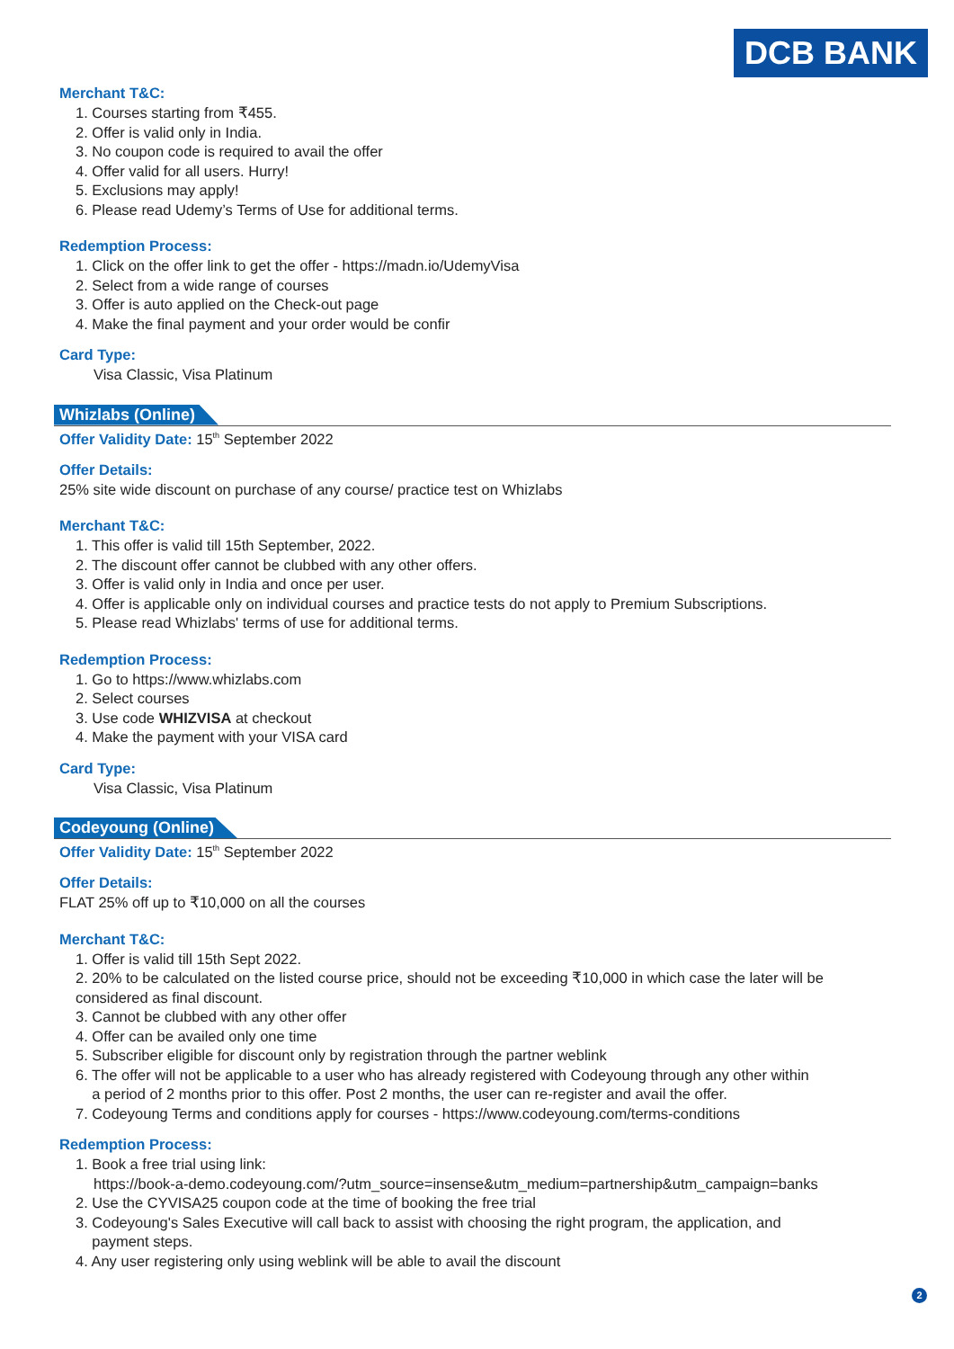DCB BANK
Merchant T&C:
1. Courses starting from ₹455.
2. Offer is valid only in India.
3. No coupon code is required to avail the offer
4. Offer valid for all users. Hurry!
5. Exclusions may apply!
6. Please read Udemy’s Terms of Use for additional terms.
Redemption Process:
1. Click on the offer link to get the offer - https://madn.io/UdemyVisa
2. Select from a wide range of courses
3. Offer is auto applied on the Check-out page
4. Make the final payment and your order would be confir
Card Type:
Visa Classic, Visa Platinum
Whizlabs (Online)
Offer Validity Date: 15<sup>th</sup> September 2022
Offer Details:
25% site wide discount on purchase of any course/ practice test on Whizlabs
Merchant T&C:
1. This offer is valid till 15th September, 2022.
2. The discount offer cannot be clubbed with any other offers.
3. Offer is valid only in India and once per user.
4. Offer is applicable only on individual courses and practice tests do not apply to Premium Subscriptions.
5. Please read Whizlabs' terms of use for additional terms.
Redemption Process:
1. Go to https://www.whizlabs.com
2. Select courses
3. Use code WHIZVISA at checkout
4. Make the payment with your VISA card
Card Type:
Visa Classic, Visa Platinum
Codeyoung (Online)
Offer Validity Date: 15<sup>th</sup> September 2022
Offer Details:
FLAT 25% off up to ₹10,000 on all the courses
Merchant T&C:
1. Offer is valid till 15th Sept 2022.
2. 20% to be calculated on the listed course price, should not be exceeding ₹10,000 in which case the later will be considered as final discount.
3. Cannot be clubbed with any other offer
4. Offer can be availed only one time
5. Subscriber eligible for discount only by registration through the partner weblink
6. The offer will not be applicable to a user who has already registered with Codeyoung through any other within
a period of 2 months prior to this offer. Post 2 months, the user can re-register and avail the offer.
7. Codeyoung Terms and conditions apply for courses - https://www.codeyoung.com/terms-conditions
Redemption Process:
1. Book a free trial using link:
https://book-a-demo.codeyoung.com/?utm_source=insense&utm_medium=partnership&utm_campaign=banks
2. Use the CYVISA25 coupon code at the time of booking the free trial
3. Codeyoung's Sales Executive will call back to assist with choosing the right program, the application, and
payment steps.
4. Any user registering only using weblink will be able to avail the discount
2